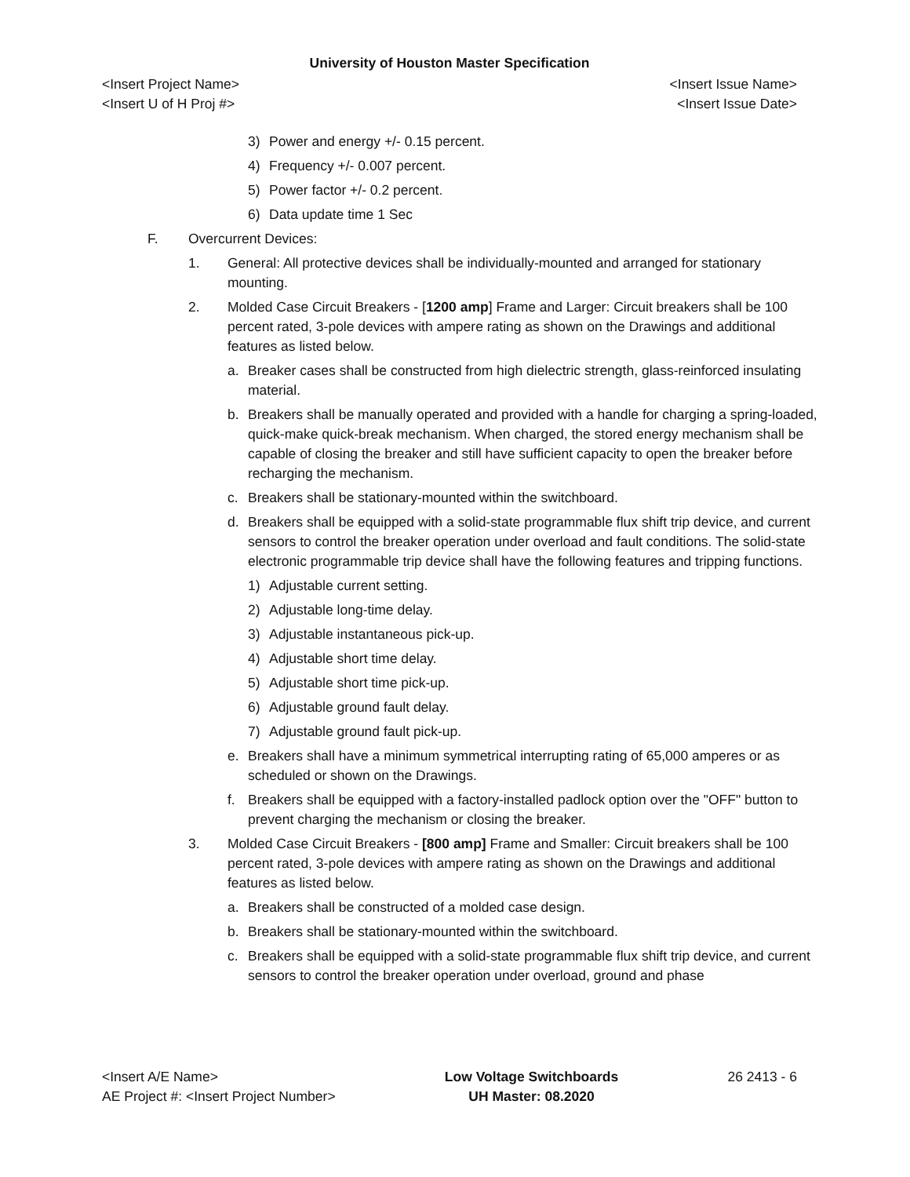University of Houston Master Specification
<Insert Project Name> <Insert Issue Name>
<Insert U of H Proj #> <Insert Issue Date>
3) Power and energy +/- 0.15 percent.
4) Frequency +/- 0.007 percent.
5) Power factor +/- 0.2 percent.
6) Data update time 1 Sec
F. Overcurrent Devices:
1. General: All protective devices shall be individually-mounted and arranged for stationary mounting.
2. Molded Case Circuit Breakers - [1200 amp] Frame and Larger: Circuit breakers shall be 100 percent rated, 3-pole devices with ampere rating as shown on the Drawings and additional features as listed below.
a. Breaker cases shall be constructed from high dielectric strength, glass-reinforced insulating material.
b. Breakers shall be manually operated and provided with a handle for charging a spring-loaded, quick-make quick-break mechanism. When charged, the stored energy mechanism shall be capable of closing the breaker and still have sufficient capacity to open the breaker before recharging the mechanism.
c. Breakers shall be stationary-mounted within the switchboard.
d. Breakers shall be equipped with a solid-state programmable flux shift trip device, and current sensors to control the breaker operation under overload and fault conditions. The solid-state electronic programmable trip device shall have the following features and tripping functions.
1) Adjustable current setting.
2) Adjustable long-time delay.
3) Adjustable instantaneous pick-up.
4) Adjustable short time delay.
5) Adjustable short time pick-up.
6) Adjustable ground fault delay.
7) Adjustable ground fault pick-up.
e. Breakers shall have a minimum symmetrical interrupting rating of 65,000 amperes or as scheduled or shown on the Drawings.
f. Breakers shall be equipped with a factory-installed padlock option over the "OFF" button to prevent charging the mechanism or closing the breaker.
3. Molded Case Circuit Breakers - [800 amp] Frame and Smaller: Circuit breakers shall be 100 percent rated, 3-pole devices with ampere rating as shown on the Drawings and additional features as listed below.
a. Breakers shall be constructed of a molded case design.
b. Breakers shall be stationary-mounted within the switchboard.
c. Breakers shall be equipped with a solid-state programmable flux shift trip device, and current sensors to control the breaker operation under overload, ground and phase
<Insert A/E Name>
AE Project #: <Insert Project Number>
Low Voltage Switchboards
UH Master: 08.2020
26 2413 - 6